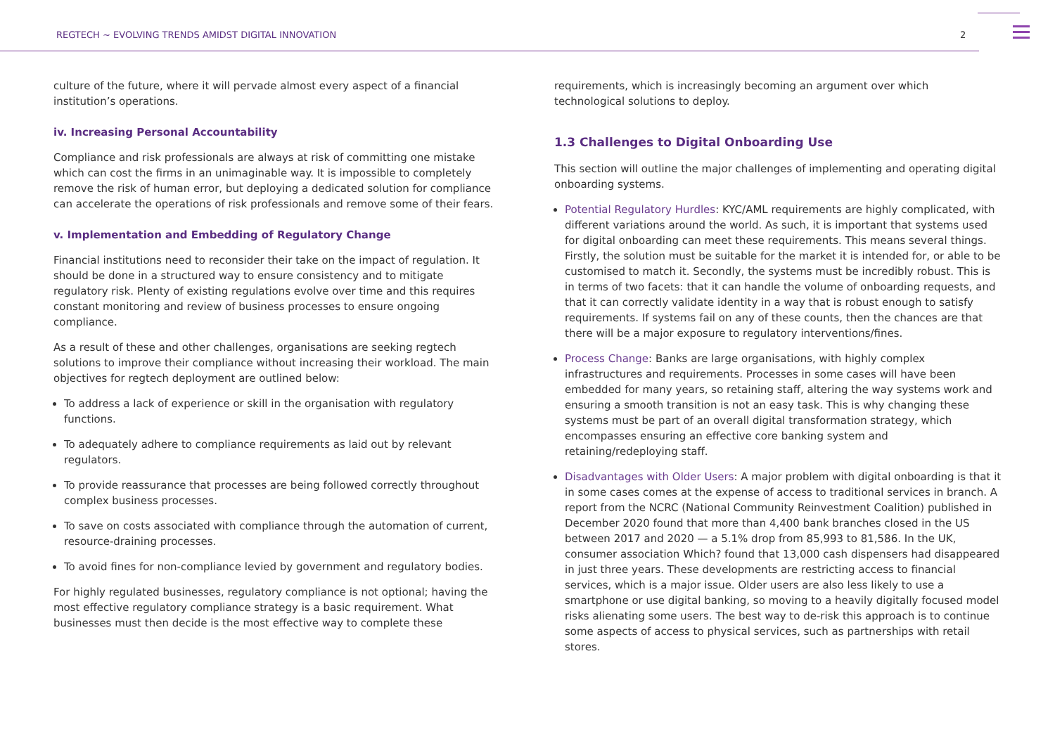REGTECH ~ EVOLVING TRENDS AMIDST DIGITAL INNOVATION 2
culture of the future, where it will pervade almost every aspect of a financial institution’s operations.
iv. Increasing Personal Accountability
Compliance and risk professionals are always at risk of committing one mistake which can cost the firms in an unimaginable way. It is impossible to completely remove the risk of human error, but deploying a dedicated solution for compliance can accelerate the operations of risk professionals and remove some of their fears.
v. Implementation and Embedding of Regulatory Change
Financial institutions need to reconsider their take on the impact of regulation. It should be done in a structured way to ensure consistency and to mitigate regulatory risk. Plenty of existing regulations evolve over time and this requires constant monitoring and review of business processes to ensure ongoing compliance.
As a result of these and other challenges, organisations are seeking regtech solutions to improve their compliance without increasing their workload. The main objectives for regtech deployment are outlined below:
To address a lack of experience or skill in the organisation with regulatory functions.
To adequately adhere to compliance requirements as laid out by relevant regulators.
To provide reassurance that processes are being followed correctly throughout complex business processes.
To save on costs associated with compliance through the automation of current, resource-draining processes.
To avoid fines for non-compliance levied by government and regulatory bodies.
For highly regulated businesses, regulatory compliance is not optional; having the most effective regulatory compliance strategy is a basic requirement. What businesses must then decide is the most effective way to complete these
requirements, which is increasingly becoming an argument over which technological solutions to deploy.
1.3 Challenges to Digital Onboarding Use
This section will outline the major challenges of implementing and operating digital onboarding systems.
Potential Regulatory Hurdles: KYC/AML requirements are highly complicated, with different variations around the world. As such, it is important that systems used for digital onboarding can meet these requirements. This means several things. Firstly, the solution must be suitable for the market it is intended for, or able to be customised to match it. Secondly, the systems must be incredibly robust. This is in terms of two facets: that it can handle the volume of onboarding requests, and that it can correctly validate identity in a way that is robust enough to satisfy requirements. If systems fail on any of these counts, then the chances are that there will be a major exposure to regulatory interventions/fines.
Process Change: Banks are large organisations, with highly complex infrastructures and requirements. Processes in some cases will have been embedded for many years, so retaining staff, altering the way systems work and ensuring a smooth transition is not an easy task. This is why changing these systems must be part of an overall digital transformation strategy, which encompasses ensuring an effective core banking system and retaining/redeploying staff.
Disadvantages with Older Users: A major problem with digital onboarding is that it in some cases comes at the expense of access to traditional services in branch. A report from the NCRC (National Community Reinvestment Coalition) published in December 2020 found that more than 4,400 bank branches closed in the US between 2017 and 2020 — a 5.1% drop from 85,993 to 81,586. In the UK, consumer association Which? found that 13,000 cash dispensers had disappeared in just three years. These developments are restricting access to financial services, which is a major issue. Older users are also less likely to use a smartphone or use digital banking, so moving to a heavily digitally focused model risks alienating some users. The best way to de-risk this approach is to continue some aspects of access to physical services, such as partnerships with retail stores.